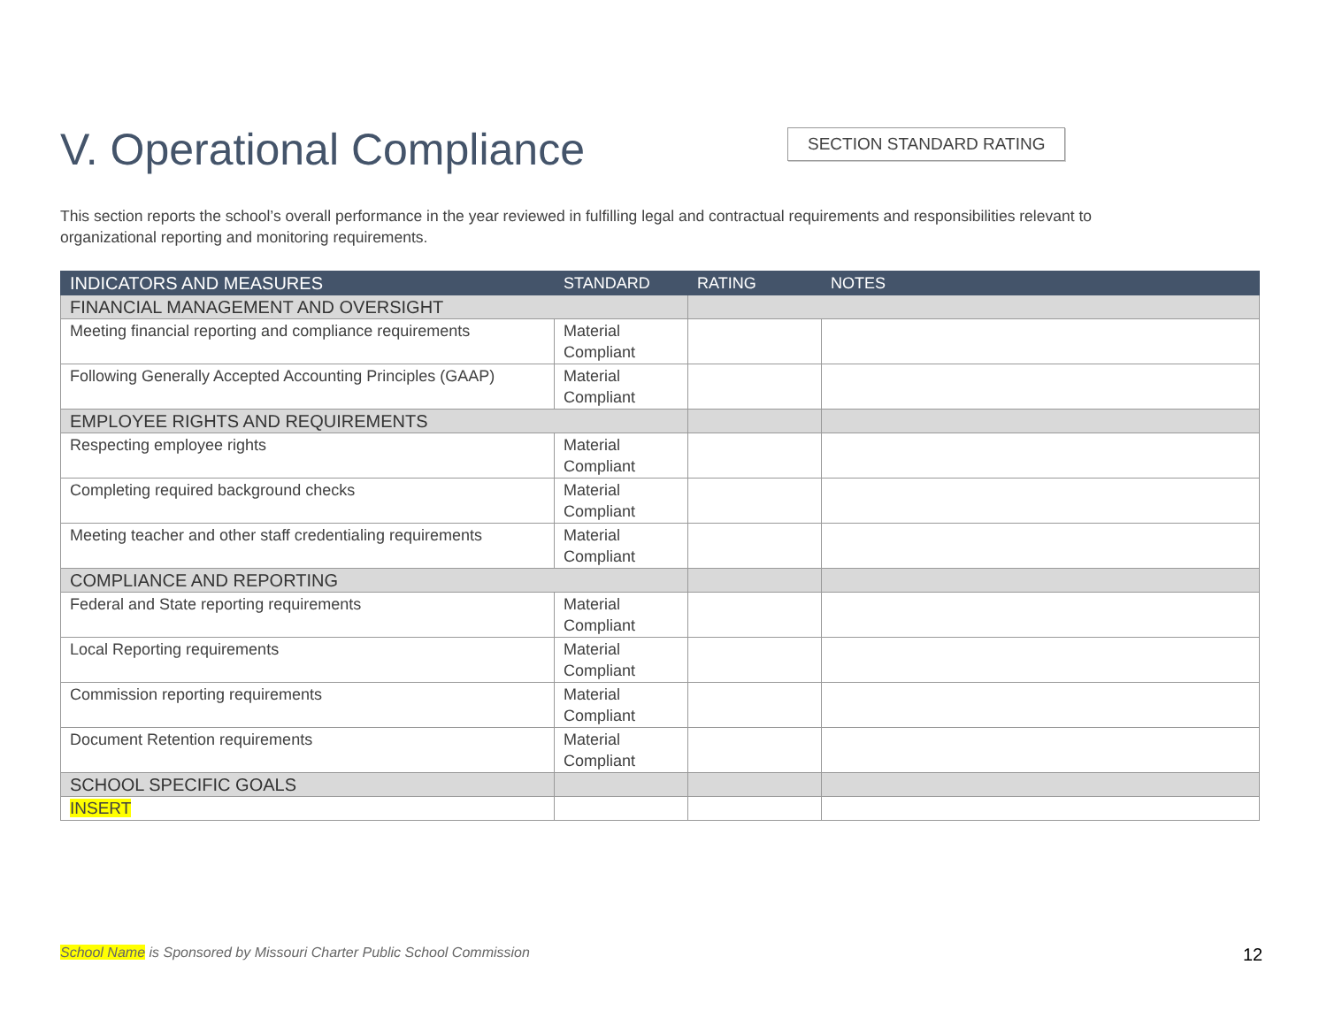V. Operational Compliance
SECTION STANDARD RATING
This section reports the school’s overall performance in the year reviewed in fulfilling legal and contractual requirements and responsibilities relevant to organizational reporting and monitoring requirements.
| INDICATORS AND MEASURES | STANDARD | RATING | NOTES |
| --- | --- | --- | --- |
| FINANCIAL MANAGEMENT AND OVERSIGHT | | | |
| Meeting financial reporting and compliance requirements | Material Compliant | | |
| Following Generally Accepted Accounting Principles (GAAP) | Material Compliant | | |
| EMPLOYEE RIGHTS AND REQUIREMENTS | | | |
| Respecting employee rights | Material Compliant | | |
| Completing required background checks | Material Compliant | | |
| Meeting teacher and other staff credentialing requirements | Material Compliant | | |
| COMPLIANCE AND REPORTING | | | |
| Federal and State reporting requirements | Material Compliant | | |
| Local Reporting requirements | Material Compliant | | |
| Commission reporting requirements | Material Compliant | | |
| Document Retention requirements | Material Compliant | | |
| SCHOOL SPECIFIC GOALS | | | |
| INSERT | | | |
School Name is Sponsored by Missouri Charter Public School Commission
12